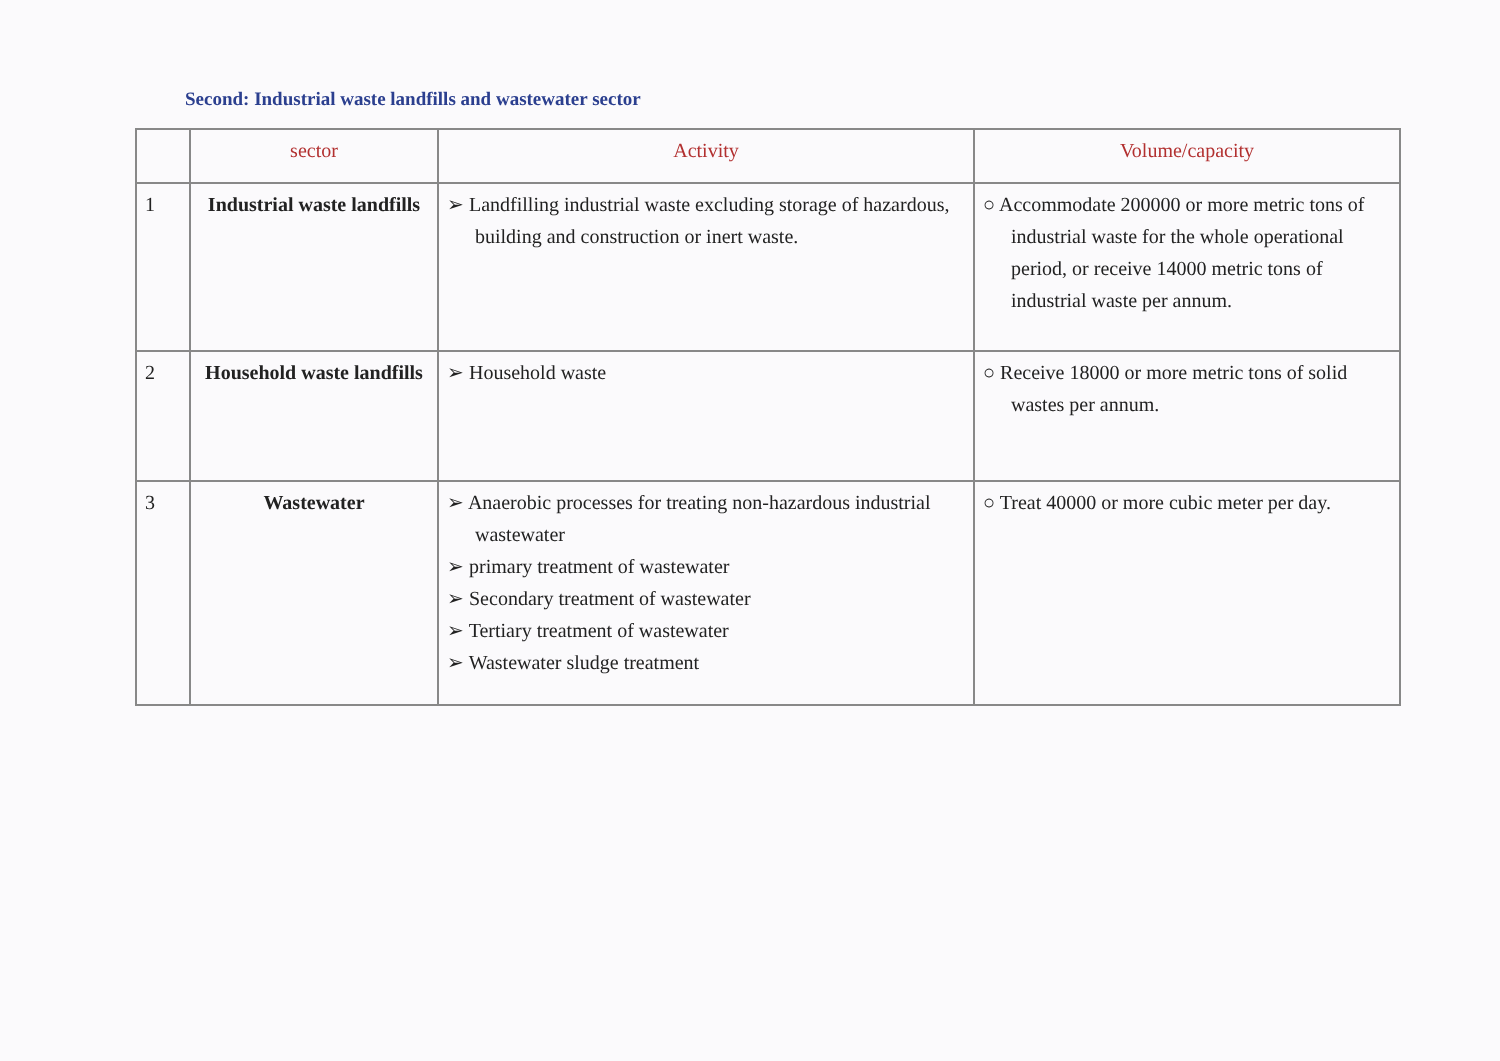Second: Industrial waste landfills and wastewater sector
| | sector | Activity | Volume/capacity |
| --- | --- | --- | --- |
| 1 | Industrial waste landfills | ➢ Landfilling industrial waste excluding storage of hazardous, building and construction or inert waste. | ○ Accommodate 200000 or more metric tons of industrial waste for the whole operational period, or receive 14000 metric tons of industrial waste per annum. |
| 2 | Household waste landfills | ➢ Household waste | ○ Receive 18000 or more metric tons of solid wastes per annum. |
| 3 | Wastewater | ➢ Anaerobic processes for treating non-hazardous industrial wastewater ➢ primary treatment of wastewater ➢ Secondary treatment of wastewater ➢ Tertiary treatment of wastewater ➢ Wastewater sludge treatment | ○ Treat 40000 or more cubic meter per day. |